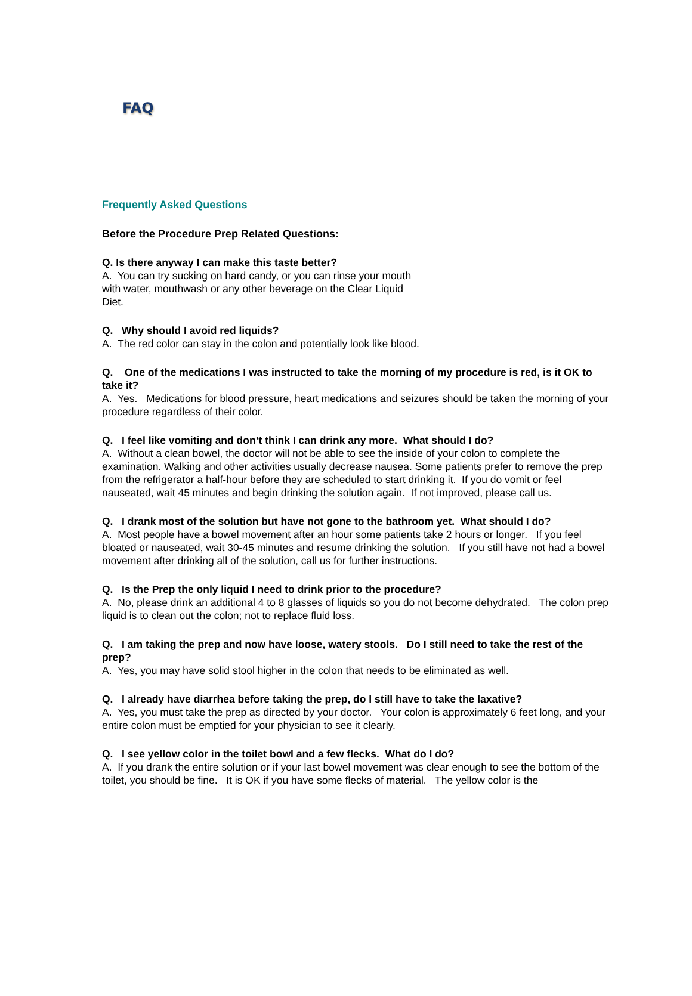FAQ
Frequently Asked Questions
Before the Procedure Prep Related Questions:
Q. Is there anyway I can make this taste better?
A. You can try sucking on hard candy, or you can rinse your mouth with water, mouthwash or any other beverage on the Clear Liquid Diet.
Q. Why should I avoid red liquids?
A. The red color can stay in the colon and potentially look like blood.
Q. One of the medications I was instructed to take the morning of my procedure is red, is it OK to take it?
A. Yes. Medications for blood pressure, heart medications and seizures should be taken the morning of your procedure regardless of their color.
Q. I feel like vomiting and don’t think I can drink any more. What should I do?
A. Without a clean bowel, the doctor will not be able to see the inside of your colon to complete the examination. Walking and other activities usually decrease nausea. Some patients prefer to remove the prep from the refrigerator a half-hour before they are scheduled to start drinking it. If you do vomit or feel nauseated, wait 45 minutes and begin drinking the solution again. If not improved, please call us.
Q. I drank most of the solution but have not gone to the bathroom yet. What should I do?
A. Most people have a bowel movement after an hour some patients take 2 hours or longer. If you feel bloated or nauseated, wait 30-45 minutes and resume drinking the solution. If you still have not had a bowel movement after drinking all of the solution, call us for further instructions.
Q. Is the Prep the only liquid I need to drink prior to the procedure?
A. No, please drink an additional 4 to 8 glasses of liquids so you do not become dehydrated. The colon prep liquid is to clean out the colon; not to replace fluid loss.
Q. I am taking the prep and now have loose, watery stools. Do I still need to take the rest of the prep?
A. Yes, you may have solid stool higher in the colon that needs to be eliminated as well.
Q. I already have diarrhea before taking the prep, do I still have to take the laxative?
A. Yes, you must take the prep as directed by your doctor. Your colon is approximately 6 feet long, and your entire colon must be emptied for your physician to see it clearly.
Q. I see yellow color in the toilet bowl and a few flecks. What do I do?
A. If you drank the entire solution or if your last bowel movement was clear enough to see the bottom of the toilet, you should be fine. It is OK if you have some flecks of material. The yellow color is the